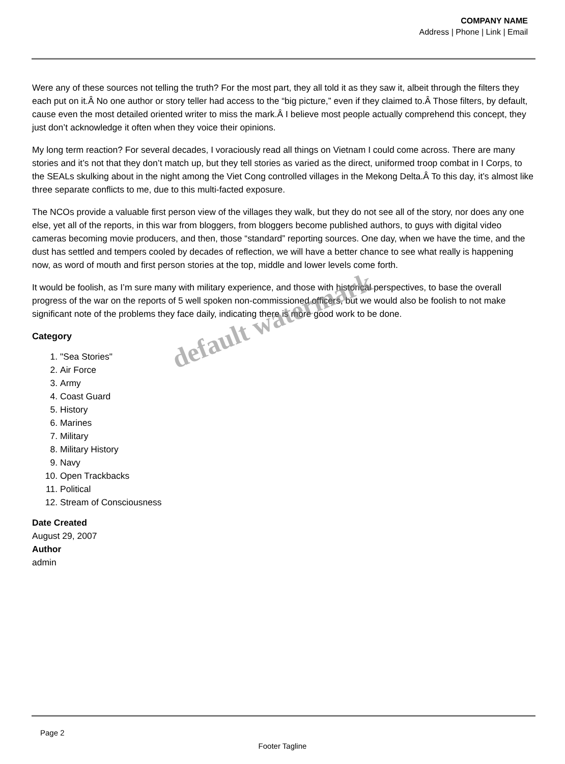COMPANY NAME
Address | Phone | Link | Email
Were any of these sources not telling the truth? For the most part, they all told it as they saw it, albeit through the filters they each put on it.Â No one author or story teller had access to the “big picture,” even if they claimed to.Â Those filters, by default, cause even the most detailed oriented writer to miss the mark.Â I believe most people actually comprehend this concept, they just don’t acknowledge it often when they voice their opinions.
My long term reaction? For several decades, I voraciously read all things on Vietnam I could come across. There are many stories and it’s not that they don’t match up, but they tell stories as varied as the direct, uniformed troop combat in I Corps, to the SEALs skulking about in the night among the Viet Cong controlled villages in the Mekong Delta.Â To this day, it’s almost like three separate conflicts to me, due to this multi-facted exposure.
The NCOs provide a valuable first person view of the villages they walk, but they do not see all of the story, nor does any one else, yet all of the reports, in this war from bloggers, from bloggers become published authors, to guys with digital video cameras becoming movie producers, and then, those “standard” reporting sources. One day, when we have the time, and the dust has settled and tempers cooled by decades of reflection, we will have a better chance to see what really is happening now, as word of mouth and first person stories at the top, middle and lower levels come forth.
It would be foolish, as I’m sure many with military experience, and those with historical perspectives, to base the overall progress of the war on the reports of 5 well spoken non-commissioned officers, but we would also be foolish to not make significant note of the problems they face daily, indicating there is more good work to be done.
Category
1. "Sea Stories"
2. Air Force
3. Army
4. Coast Guard
5. History
6. Marines
7. Military
8. Military History
9. Navy
10. Open Trackbacks
11. Political
12. Stream of Consciousness
Date Created
August 29, 2007
Author
admin
default watermark
Page 2
Footer Tagline